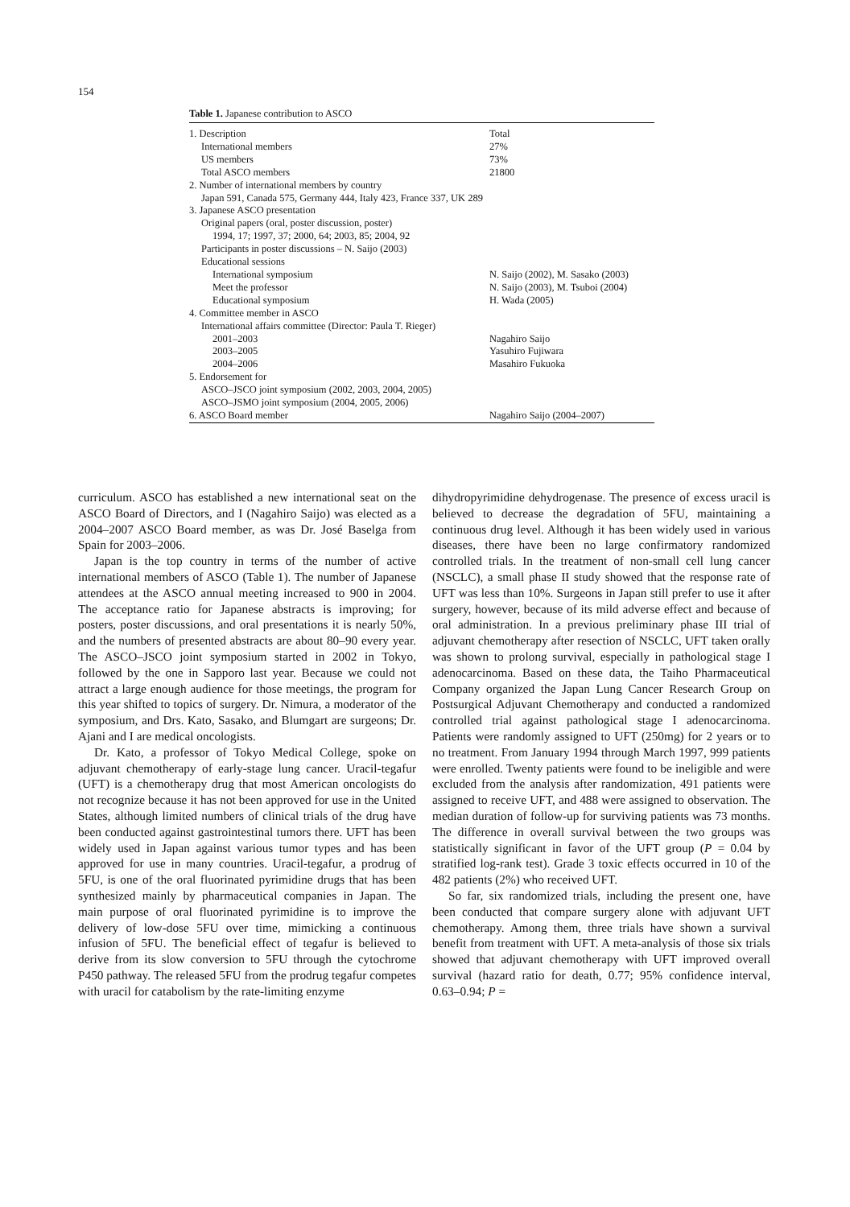154
Table 1. Japanese contribution to ASCO
| 1. Description | Total |
| International members | 27% |
| US members | 73% |
| Total ASCO members | 21800 |
| 2. Number of international members by country | |
| Japan 591, Canada 575, Germany 444, Italy 423, France 337, UK 289 | |
| 3. Japanese ASCO presentation | |
| Original papers (oral, poster discussion, poster) | |
| 1994, 17; 1997, 37; 2000, 64; 2003, 85; 2004, 92 | |
| Participants in poster discussions – N. Saijo (2003) | |
| Educational sessions | |
| International symposium | N. Saijo (2002), M. Sasako (2003) |
| Meet the professor | N. Saijo (2003), M. Tsuboi (2004) |
| Educational symposium | H. Wada (2005) |
| 4. Committee member in ASCO | |
| International affairs committee (Director: Paula T. Rieger) | |
| 2001–2003 | Nagahiro Saijo |
| 2003–2005 | Yasuhiro Fujiwara |
| 2004–2006 | Masahiro Fukuoka |
| 5. Endorsement for | |
| ASCO–JSCO joint symposium (2002, 2003, 2004, 2005) | |
| ASCO–JSMO joint symposium (2004, 2005, 2006) | |
| 6. ASCO Board member | Nagahiro Saijo (2004–2007) |
curriculum. ASCO has established a new international seat on the ASCO Board of Directors, and I (Nagahiro Saijo) was elected as a 2004–2007 ASCO Board member, as was Dr. José Baselga from Spain for 2003–2006.
Japan is the top country in terms of the number of active international members of ASCO (Table 1). The number of Japanese attendees at the ASCO annual meeting increased to 900 in 2004. The acceptance ratio for Japanese abstracts is improving; for posters, poster discussions, and oral presentations it is nearly 50%, and the numbers of presented abstracts are about 80–90 every year. The ASCO–JSCO joint symposium started in 2002 in Tokyo, followed by the one in Sapporo last year. Because we could not attract a large enough audience for those meetings, the program for this year shifted to topics of surgery. Dr. Nimura, a moderator of the symposium, and Drs. Kato, Sasako, and Blumgart are surgeons; Dr. Ajani and I are medical oncologists.
Dr. Kato, a professor of Tokyo Medical College, spoke on adjuvant chemotherapy of early-stage lung cancer. Uracil-tegafur (UFT) is a chemotherapy drug that most American oncologists do not recognize because it has not been approved for use in the United States, although limited numbers of clinical trials of the drug have been conducted against gastrointestinal tumors there. UFT has been widely used in Japan against various tumor types and has been approved for use in many countries. Uracil-tegafur, a prodrug of 5FU, is one of the oral fluorinated pyrimidine drugs that has been synthesized mainly by pharmaceutical companies in Japan. The main purpose of oral fluorinated pyrimidine is to improve the delivery of low-dose 5FU over time, mimicking a continuous infusion of 5FU. The beneficial effect of tegafur is believed to derive from its slow conversion to 5FU through the cytochrome P450 pathway. The released 5FU from the prodrug tegafur competes with uracil for catabolism by the rate-limiting enzyme
dihydropyrimidine dehydrogenase. The presence of excess uracil is believed to decrease the degradation of 5FU, maintaining a continuous drug level. Although it has been widely used in various diseases, there have been no large confirmatory randomized controlled trials. In the treatment of non-small cell lung cancer (NSCLC), a small phase II study showed that the response rate of UFT was less than 10%. Surgeons in Japan still prefer to use it after surgery, however, because of its mild adverse effect and because of oral administration. In a previous preliminary phase III trial of adjuvant chemotherapy after resection of NSCLC, UFT taken orally was shown to prolong survival, especially in pathological stage I adenocarcinoma. Based on these data, the Taiho Pharmaceutical Company organized the Japan Lung Cancer Research Group on Postsurgical Adjuvant Chemotherapy and conducted a randomized controlled trial against pathological stage I adenocarcinoma. Patients were randomly assigned to UFT (250mg) for 2 years or to no treatment. From January 1994 through March 1997, 999 patients were enrolled. Twenty patients were found to be ineligible and were excluded from the analysis after randomization, 491 patients were assigned to receive UFT, and 488 were assigned to observation. The median duration of follow-up for surviving patients was 73 months. The difference in overall survival between the two groups was statistically significant in favor of the UFT group (P = 0.04 by stratified log-rank test). Grade 3 toxic effects occurred in 10 of the 482 patients (2%) who received UFT.
So far, six randomized trials, including the present one, have been conducted that compare surgery alone with adjuvant UFT chemotherapy. Among them, three trials have shown a survival benefit from treatment with UFT. A meta-analysis of those six trials showed that adjuvant chemotherapy with UFT improved overall survival (hazard ratio for death, 0.77; 95% confidence interval, 0.63–0.94; P =